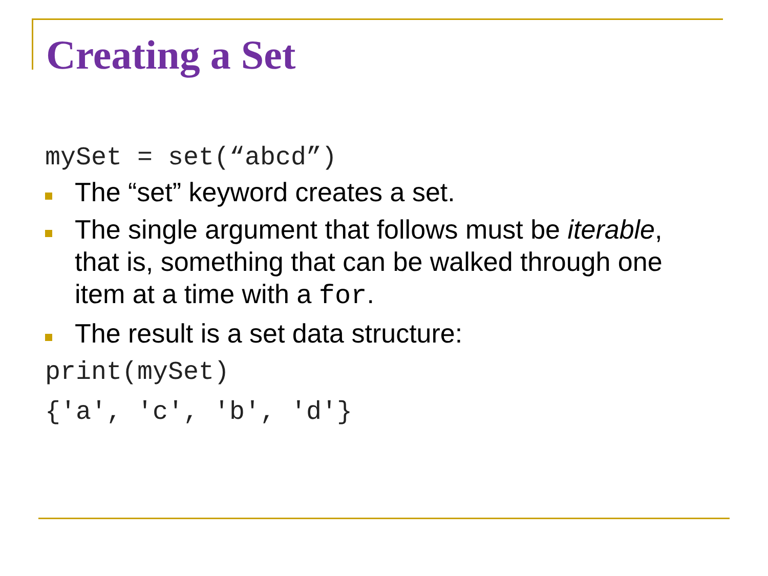Creating a Set
mySet = set(“abcd”)
The “set” keyword creates a set.
The single argument that follows must be iterable, that is, something that can be walked through one item at a time with a for.
The result is a set data structure:
print(mySet)
{'a', 'c', 'b', 'd'}